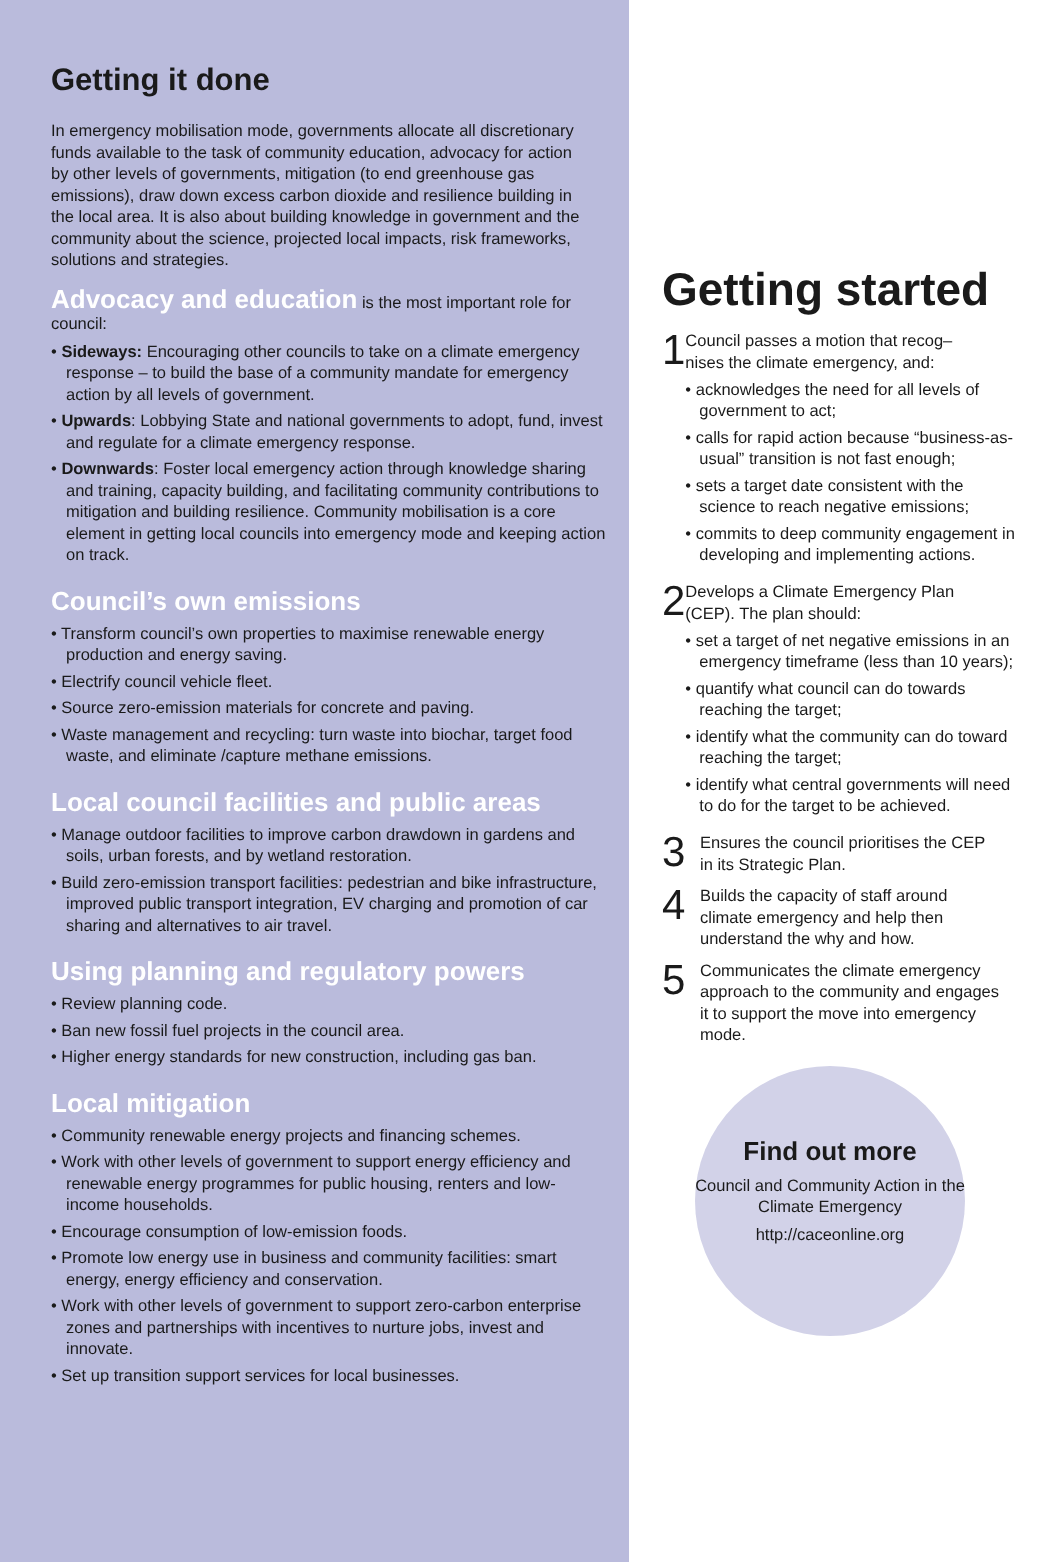Getting it done
In emergency mobilisation mode, governments allocate all discretionary funds available to the task of community education, advocacy for action by other levels of governments, mitigation (to end greenhouse gas emissions), draw down excess carbon dioxide and resilience building in the local area. It is also about building knowledge in government and the community about the science, projected local impacts, risk frameworks, solutions and strategies.
Advocacy and education is the most important role for council:
• Sideways: Encouraging other councils to take on a climate emergency response – to build the base of a community mandate for emergency action by all levels of government.
• Upwards: Lobbying State and national governments to adopt, fund, invest and regulate for a climate emergency response.
• Downwards: Foster local emergency action through knowledge sharing and training, capacity building, and facilitating community contributions to mitigation and building resilience. Community mobilisation is a core element in getting local councils into emergency mode and keeping action on track.
Council’s own emissions
• Transform council’s own properties to maximise renewable energy production and energy saving.
• Electrify council vehicle fleet.
• Source zero-emission materials for concrete and paving.
• Waste management and recycling: turn waste into biochar, target food waste, and eliminate /capture methane emissions.
Local council facilities and public areas
• Manage outdoor facilities to improve carbon drawdown in gardens and soils, urban forests, and by wetland restoration.
• Build zero-emission transport facilities: pedestrian and bike infrastructure, improved public transport integration, EV charging and promotion of car sharing and alternatives to air travel.
Using planning and regulatory powers
• Review planning code.
• Ban new fossil fuel projects in the council area.
• Higher energy standards for new construction, including gas ban.
Local mitigation
• Community renewable energy projects and financing schemes.
• Work with other levels of government to support energy efficiency and renewable energy programmes for public housing, renters and low-income households.
• Encourage consumption of low-emission foods.
• Promote low energy use in business and community facilities: smart energy, energy efficiency and conservation.
• Work with other levels of government to support zero-carbon enterprise zones and partnerships with incentives to nurture jobs, invest and innovate.
• Set up transition support services for local businesses.
Getting started
1
Council passes a motion that recog–nises the climate emergency, and:
• acknowledges the need for all levels of government to act;
• calls for rapid action because “business-as-usual” transition is not fast enough;
• sets a target date consistent with the science to reach negative emissions;
• commits to deep community engagement in developing and implementing actions.
2
Develops a Climate Emergency Plan (CEP). The plan should:
• set a target of net negative emissions in an emergency timeframe (less than 10 years);
• quantify what council can do towards reaching the target;
• identify what the community can do toward reaching the target;
• identify what central governments will need to do for the target to be achieved.
3
Ensures the council prioritises the CEP in its Strategic Plan.
4
Builds the capacity of staff around climate emergency and help then understand the why and how.
5
Communicates the climate emergency approach to the community and engages it to support the move into emergency mode.
Find out more
Council and Community Action in the Climate Emergency
http://caceonline.org